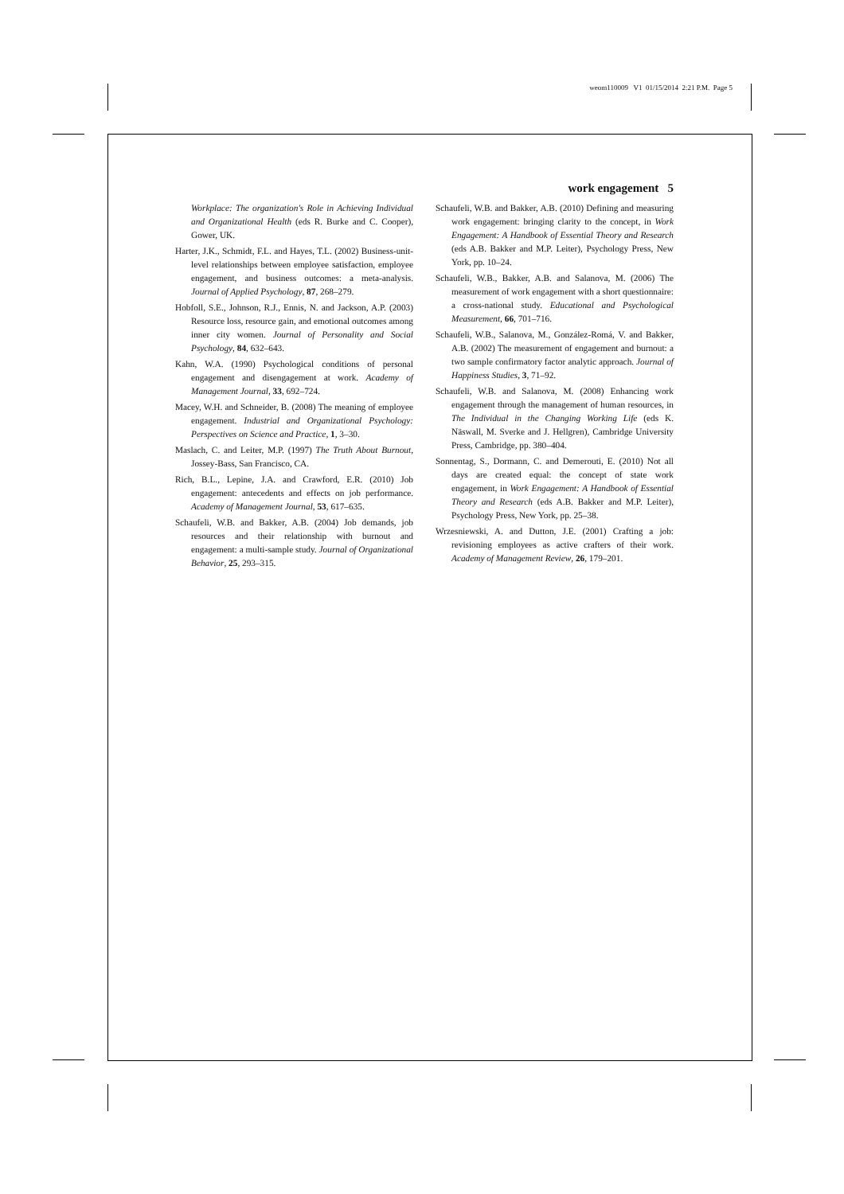weom110009 V1 01/15/2014 2:21 P.M. Page 5
work engagement 5
Workplace: The organization's Role in Achieving Individual and Organizational Health (eds R. Burke and C. Cooper), Gower, UK.
Harter, J.K., Schmidt, F.L. and Hayes, T.L. (2002) Business-unit-level relationships between employee satisfaction, employee engagement, and business outcomes: a meta-analysis. Journal of Applied Psychology, 87, 268–279.
Hobfoll, S.E., Johnson, R.J., Ennis, N. and Jackson, A.P. (2003) Resource loss, resource gain, and emotional outcomes among inner city women. Journal of Personality and Social Psychology, 84, 632–643.
Kahn, W.A. (1990) Psychological conditions of personal engagement and disengagement at work. Academy of Management Journal, 33, 692–724.
Macey, W.H. and Schneider, B. (2008) The meaning of employee engagement. Industrial and Organizational Psychology: Perspectives on Science and Practice, 1, 3–30.
Maslach, C. and Leiter, M.P. (1997) The Truth About Burnout, Jossey-Bass, San Francisco, CA.
Rich, B.L., Lepine, J.A. and Crawford, E.R. (2010) Job engagement: antecedents and effects on job performance. Academy of Management Journal, 53, 617–635.
Schaufeli, W.B. and Bakker, A.B. (2004) Job demands, job resources and their relationship with burnout and engagement: a multi-sample study. Journal of Organizational Behavior, 25, 293–315.
Schaufeli, W.B. and Bakker, A.B. (2010) Defining and measuring work engagement: bringing clarity to the concept, in Work Engagement: A Handbook of Essential Theory and Research (eds A.B. Bakker and M.P. Leiter), Psychology Press, New York, pp. 10–24.
Schaufeli, W.B., Bakker, A.B. and Salanova, M. (2006) The measurement of work engagement with a short questionnaire: a cross-national study. Educational and Psychological Measurement, 66, 701–716.
Schaufeli, W.B., Salanova, M., González-Romá, V. and Bakker, A.B. (2002) The measurement of engagement and burnout: a two sample confirmatory factor analytic approach. Journal of Happiness Studies, 3, 71–92.
Schaufeli, W.B. and Salanova, M. (2008) Enhancing work engagement through the management of human resources, in The Individual in the Changing Working Life (eds K. Näswall, M. Sverke and J. Hellgren), Cambridge University Press, Cambridge, pp. 380–404.
Sonnentag, S., Dormann, C. and Demerouti, E. (2010) Not all days are created equal: the concept of state work engagement, in Work Engagement: A Handbook of Essential Theory and Research (eds A.B. Bakker and M.P. Leiter), Psychology Press, New York, pp. 25–38.
Wrzesniewski, A. and Dutton, J.E. (2001) Crafting a job: revisioning employees as active crafters of their work. Academy of Management Review, 26, 179–201.